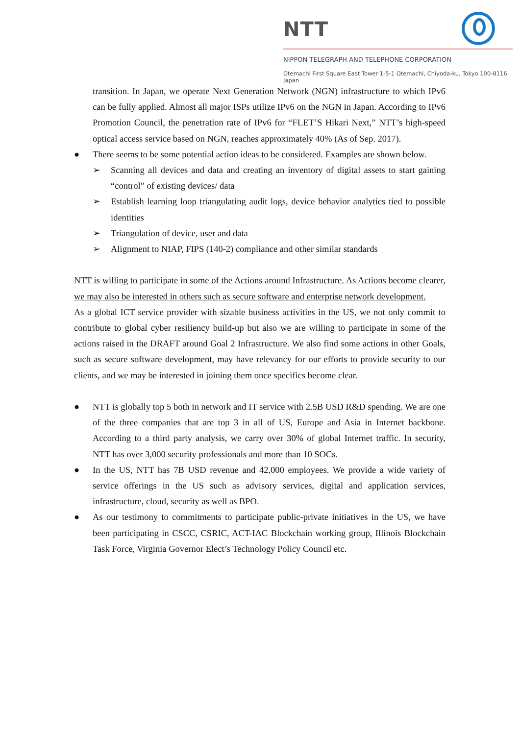NTT
NIPPON TELEGRAPH AND TELEPHONE CORPORATION
Otemachi First Square East Tower 1-5-1 Otemachi, Chiyoda-ku, Tokyo 100-8116 Japan
transition. In Japan, we operate Next Generation Network (NGN) infrastructure to which IPv6 can be fully applied. Almost all major ISPs utilize IPv6 on the NGN in Japan. According to IPv6 Promotion Council, the penetration rate of IPv6 for “FLET’S Hikari Next,” NTT’s high-speed optical access service based on NGN, reaches approximately 40% (As of Sep. 2017).
● There seems to be some potential action ideas to be considered. Examples are shown below.
➢ Scanning all devices and data and creating an inventory of digital assets to start gaining “control” of existing devices/ data
➢ Establish learning loop triangulating audit logs, device behavior analytics tied to possible identities
➢ Triangulation of device, user and data
➢ Alignment to NIAP, FIPS (140-2) compliance and other similar standards
NTT is willing to participate in some of the Actions around Infrastructure. As Actions become clearer, we may also be interested in others such as secure software and enterprise network development.
As a global ICT service provider with sizable business activities in the US, we not only commit to contribute to global cyber resiliency build-up but also we are willing to participate in some of the actions raised in the DRAFT around Goal 2 Infrastructure. We also find some actions in other Goals, such as secure software development, may have relevancy for our efforts to provide security to our clients, and we may be interested in joining them once specifics become clear.
● NTT is globally top 5 both in network and IT service with 2.5B USD R&D spending. We are one of the three companies that are top 3 in all of US, Europe and Asia in Internet backbone. According to a third party analysis, we carry over 30% of global Internet traffic. In security, NTT has over 3,000 security professionals and more than 10 SOCs.
● In the US, NTT has 7B USD revenue and 42,000 employees. We provide a wide variety of service offerings in the US such as advisory services, digital and application services, infrastructure, cloud, security as well as BPO.
● As our testimony to commitments to participate public-private initiatives in the US, we have been participating in CSCC, CSRIC, ACT-IAC Blockchain working group, Illinois Blockchain Task Force, Virginia Governor Elect’s Technology Policy Council etc.